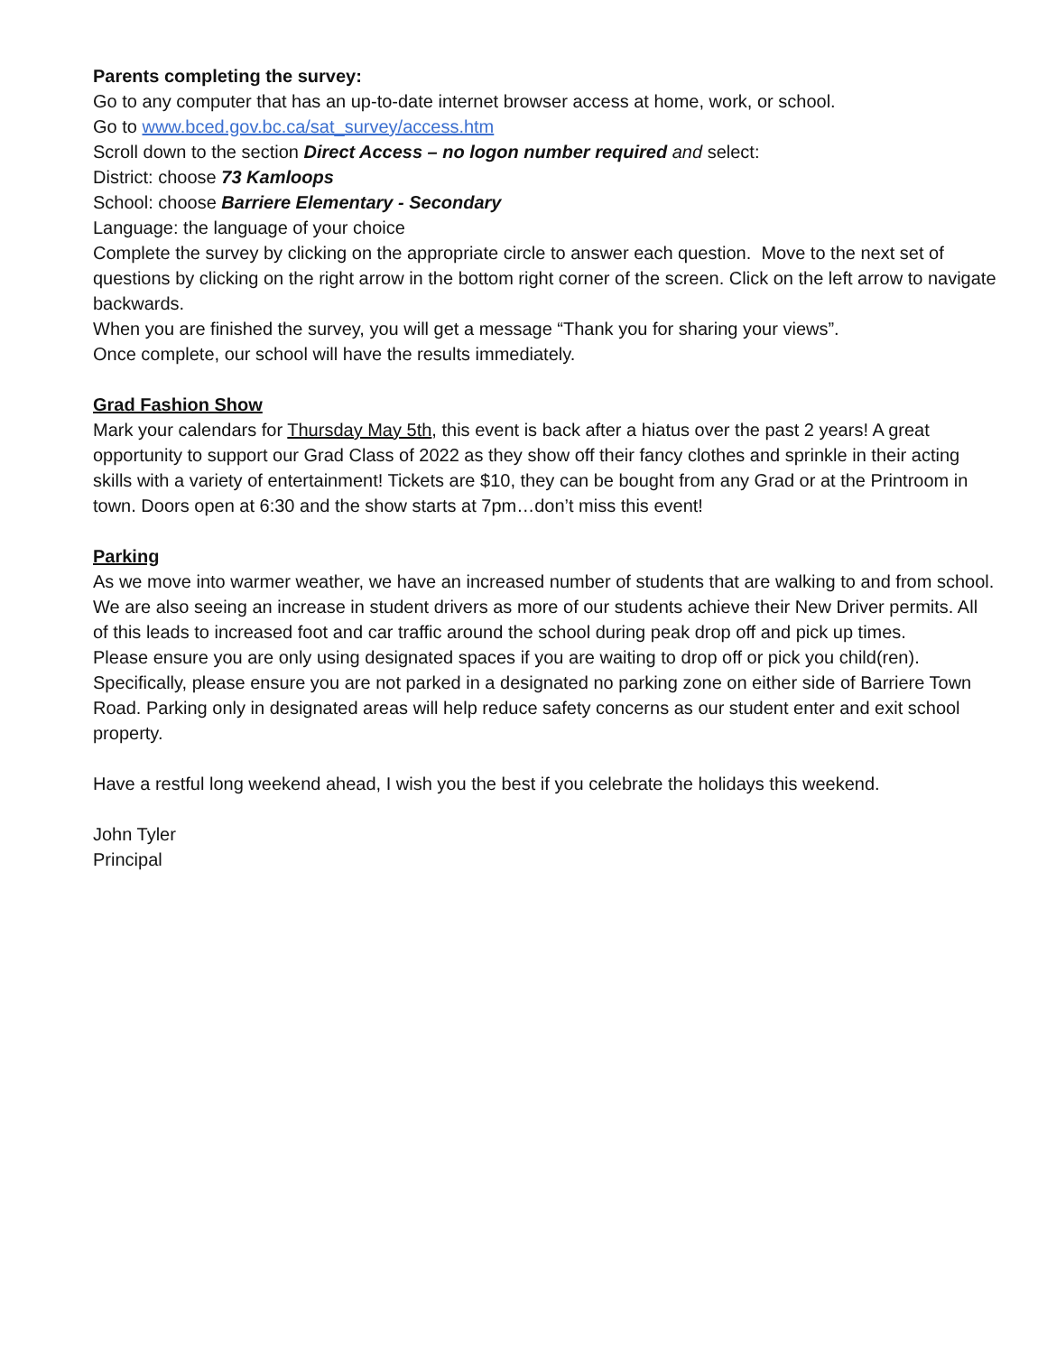Parents completing the survey:
Go to any computer that has an up-to-date internet browser access at home, work, or school.
Go to www.bced.gov.bc.ca/sat_survey/access.htm
Scroll down to the section Direct Access – no logon number required and select:
District: choose 73 Kamloops
School: choose Barriere Elementary - Secondary
Language: the language of your choice
Complete the survey by clicking on the appropriate circle to answer each question. Move to the next set of questions by clicking on the right arrow in the bottom right corner of the screen. Click on the left arrow to navigate backwards.
When you are finished the survey, you will get a message “Thank you for sharing your views”.
Once complete, our school will have the results immediately.
Grad Fashion Show
Mark your calendars for Thursday May 5th, this event is back after a hiatus over the past 2 years! A great opportunity to support our Grad Class of 2022 as they show off their fancy clothes and sprinkle in their acting skills with a variety of entertainment! Tickets are $10, they can be bought from any Grad or at the Printroom in town. Doors open at 6:30 and the show starts at 7pm…don’t miss this event!
Parking
As we move into warmer weather, we have an increased number of students that are walking to and from school. We are also seeing an increase in student drivers as more of our students achieve their New Driver permits. All of this leads to increased foot and car traffic around the school during peak drop off and pick up times.
Please ensure you are only using designated spaces if you are waiting to drop off or pick you child(ren). Specifically, please ensure you are not parked in a designated no parking zone on either side of Barriere Town Road. Parking only in designated areas will help reduce safety concerns as our student enter and exit school property.
Have a restful long weekend ahead, I wish you the best if you celebrate the holidays this weekend.
John Tyler
Principal